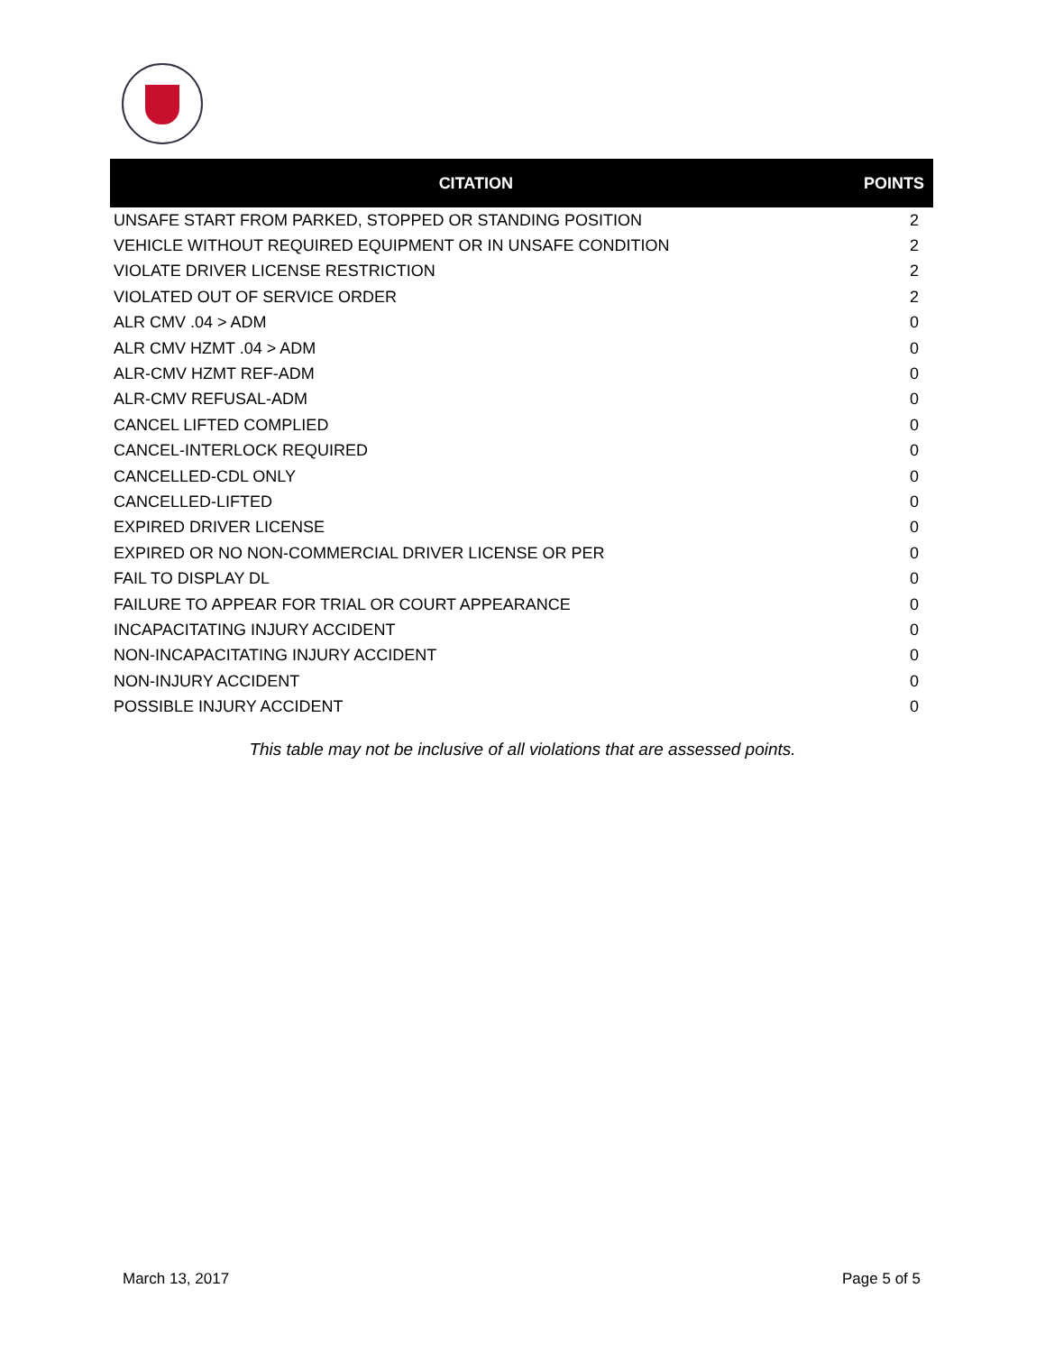| CITATION | POINTS |
| --- | --- |
| UNSAFE START FROM PARKED, STOPPED OR STANDING POSITION | 2 |
| VEHICLE WITHOUT REQUIRED EQUIPMENT OR IN UNSAFE CONDITION | 2 |
| VIOLATE DRIVER LICENSE RESTRICTION | 2 |
| VIOLATED OUT OF SERVICE ORDER | 2 |
| ALR CMV .04 > ADM | 0 |
| ALR CMV HZMT .04 > ADM | 0 |
| ALR-CMV HZMT REF-ADM | 0 |
| ALR-CMV REFUSAL-ADM | 0 |
| CANCEL LIFTED COMPLIED | 0 |
| CANCEL-INTERLOCK REQUIRED | 0 |
| CANCELLED-CDL ONLY | 0 |
| CANCELLED-LIFTED | 0 |
| EXPIRED DRIVER LICENSE | 0 |
| EXPIRED OR NO NON-COMMERCIAL DRIVER LICENSE OR PER | 0 |
| FAIL TO DISPLAY DL | 0 |
| FAILURE TO APPEAR FOR TRIAL OR COURT APPEARANCE | 0 |
| INCAPACITATING INJURY ACCIDENT | 0 |
| NON-INCAPACITATING INJURY ACCIDENT | 0 |
| NON-INJURY ACCIDENT | 0 |
| POSSIBLE INJURY ACCIDENT | 0 |
This table may not be inclusive of all violations that are assessed points.
March 13, 2017 Page 5 of 5